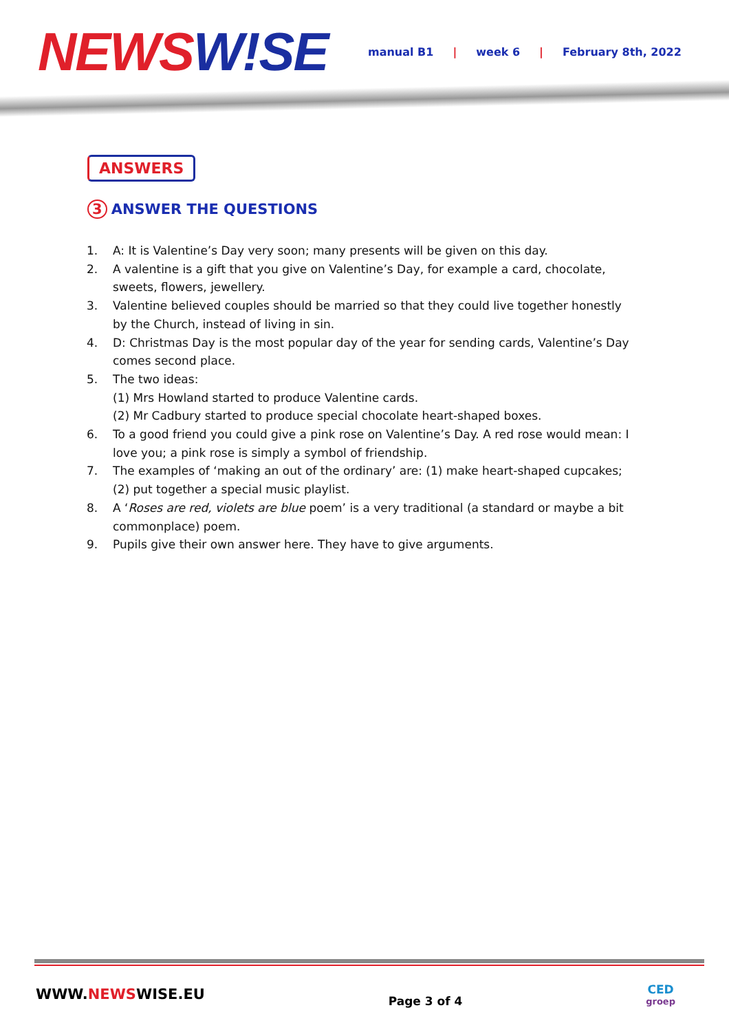NEWSW!SE
manual B1 | week 6 | February 8th, 2022
ANSWERS
3 ANSWER THE QUESTIONS
1. A: It is Valentine’s Day very soon; many presents will be given on this day.
2. A valentine is a gift that you give on Valentine’s Day, for example a card, chocolate, sweets, flowers, jewellery.
3. Valentine believed couples should be married so that they could live together honestly by the Church, instead of living in sin.
4. D: Christmas Day is the most popular day of the year for sending cards, Valentine’s Day comes second place.
5. The two ideas:
(1) Mrs Howland started to produce Valentine cards.
(2) Mr Cadbury started to produce special chocolate heart-shaped boxes.
6. To a good friend you could give a pink rose on Valentine’s Day. A red rose would mean: I love you; a pink rose is simply a symbol of friendship.
7. The examples of ‘making an out of the ordinary’ are: (1) make heart-shaped cupcakes; (2) put together a special music playlist.
8. A ‘Roses are red, violets are blue poem’ is a very traditional (a standard or maybe a bit commonplace) poem.
9. Pupils give their own answer here. They have to give arguments.
WWW.NEWSWISE.EU
Page 3 of 4
CED
groep